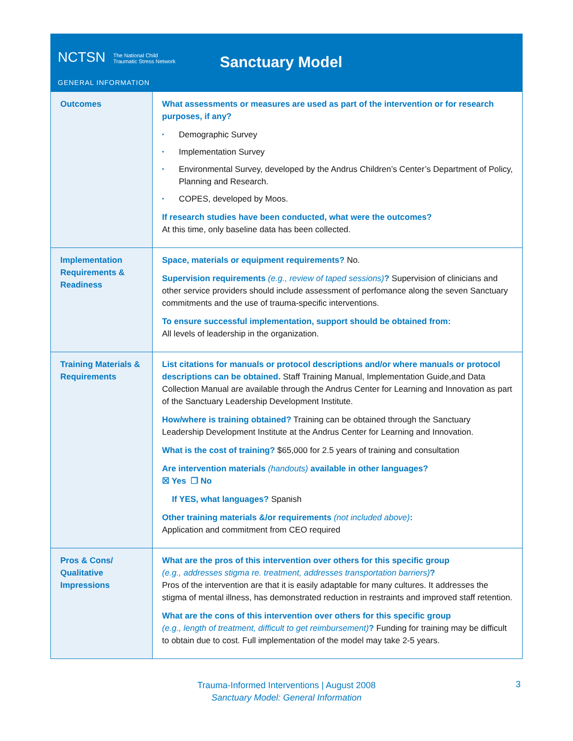NCTSN The National Child
Traumatic Stress Network
Sanctuary Model
GENERAL INFORMATION
| Outcomes | What assessments or measures are used as part of the intervention or for research purposes, if any? • Demographic Survey • Implementation Survey • Environmental Survey, developed by the Andrus Children’s Center’s Department of Policy, Planning and Research. • COPES, developed by Moos. If research studies have been conducted, what were the outcomes? At this time, only baseline data has been collected. |
| Implementation Requirements & Readiness | Space, materials or equipment requirements? No. Supervision requirements (e.g., review of taped sessions) ? Supervision of clinicians and other service providers should include assessment of perfomance along the seven Sanctuary commitments and the use of trauma-specific interventions. To ensure successful implementation, support should be obtained from: All levels of leadership in the organization. |
| Training Materials & Requirements | List citations for manuals or protocol descriptions and/or where manuals or protocol descriptions can be obtained. Staff Training Manual, Implementation Guide,and Data Collection Manual are available through the Andrus Center for Learning and Innovation as part of the Sanctuary Leadership Development Institute. How/where is training obtained? Training can be obtained through the Sanctuary Leadership Development Institute at the Andrus Center for Learning and Innovation. What is the cost of training? $65,000 for 2.5 years of training and consultation Are intervention materials (handouts) available in other languages? ☒ Yes ❐ No If YES, what languages? Spanish Other training materials &/or requirements (not included above) : Application and commitment from CEO required |
| Pros & Cons/ Qualitative Impressions | What are the pros of this intervention over others for this specific group (e.g., addresses stigma re. treatment, addresses transportation barriers) ? Pros of the intervention are that it is easily adaptable for many cultures. It addresses the stigma of mental illness, has demonstrated reduction in restraints and improved staff retention. What are the cons of this intervention over others for this specific group (e.g., length of treatment, difficult to get reimbursement) ? Funding for training may be difficult to obtain due to cost. Full implementation of the model may take 2-5 years. |
Trauma-Informed Interventions | August 2008
Sanctuary Model: General Information
3